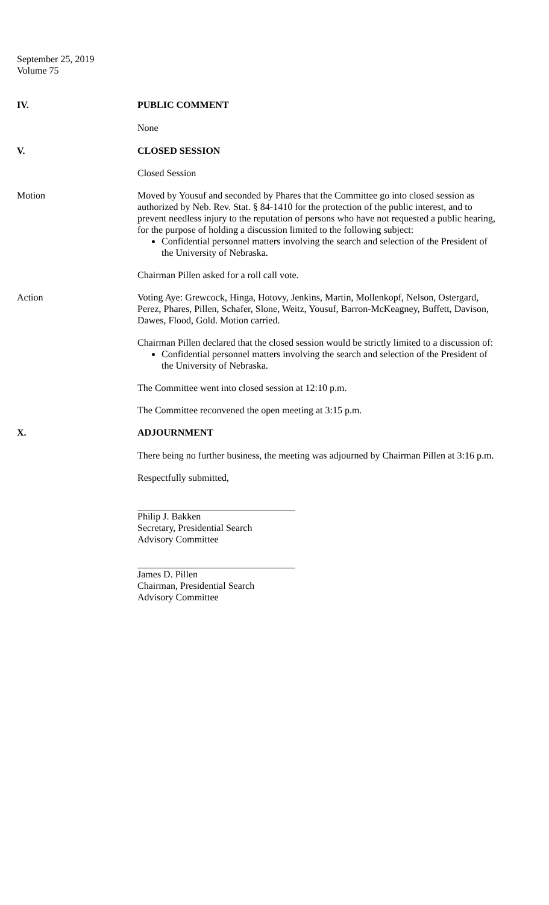September 25, 2019
Volume 75
IV. PUBLIC COMMENT
None
V. CLOSED SESSION
Closed Session
Motion Moved by Yousuf and seconded by Phares that the Committee go into closed session as authorized by Neb. Rev. Stat. § 84-1410 for the protection of the public interest, and to prevent needless injury to the reputation of persons who have not requested a public hearing, for the purpose of holding a discussion limited to the following subject:
Confidential personnel matters involving the search and selection of the President of the University of Nebraska.
Chairman Pillen asked for a roll call vote.
Action Voting Aye: Grewcock, Hinga, Hotovy, Jenkins, Martin, Mollenkopf, Nelson, Ostergard, Perez, Phares, Pillen, Schafer, Slone, Weitz, Yousuf, Barron-McKeagney, Buffett, Davison, Dawes, Flood, Gold. Motion carried.
Chairman Pillen declared that the closed session would be strictly limited to a discussion of:
Confidential personnel matters involving the search and selection of the President of the University of Nebraska.
The Committee went into closed session at 12:10 p.m.
The Committee reconvened the open meeting at 3:15 p.m.
X. ADJOURNMENT
There being no further business, the meeting was adjourned by Chairman Pillen at 3:16 p.m.
Respectfully submitted,
Philip J. Bakken
Secretary, Presidential Search
Advisory Committee
James D. Pillen
Chairman, Presidential Search
Advisory Committee